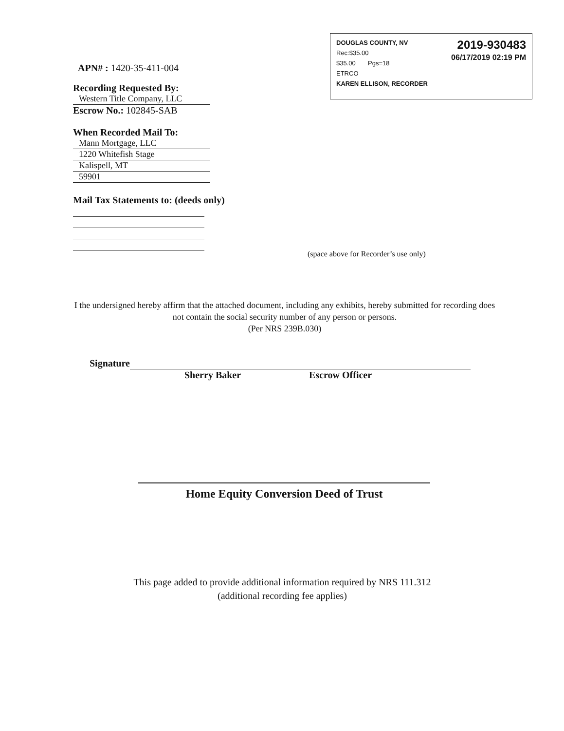2019-930483
06/17/2019 02:19 PM
DOUGLAS COUNTY, NV
Rec:$35.00
$35.00 Pgs=18
ETRCO
KAREN ELLISON, RECORDER
APN# : 1420-35-411-004
Recording Requested By:
Western Title Company, LLC
Escrow No.: 102845-SAB
When Recorded Mail To:
Mann Mortgage, LLC
1220 Whitefish Stage
Kalispell, MT
59901
Mail Tax Statements to: (deeds only)
(space above for Recorder’s use only)
I the undersigned hereby affirm that the attached document, including any exhibits, hereby submitted for recording does not contain the social security number of any person or persons.
(Per NRS 239B.030)
Signature
Sherry Baker Escrow Officer
Home Equity Conversion Deed of Trust
This page added to provide additional information required by NRS 111.312
(additional recording fee applies)